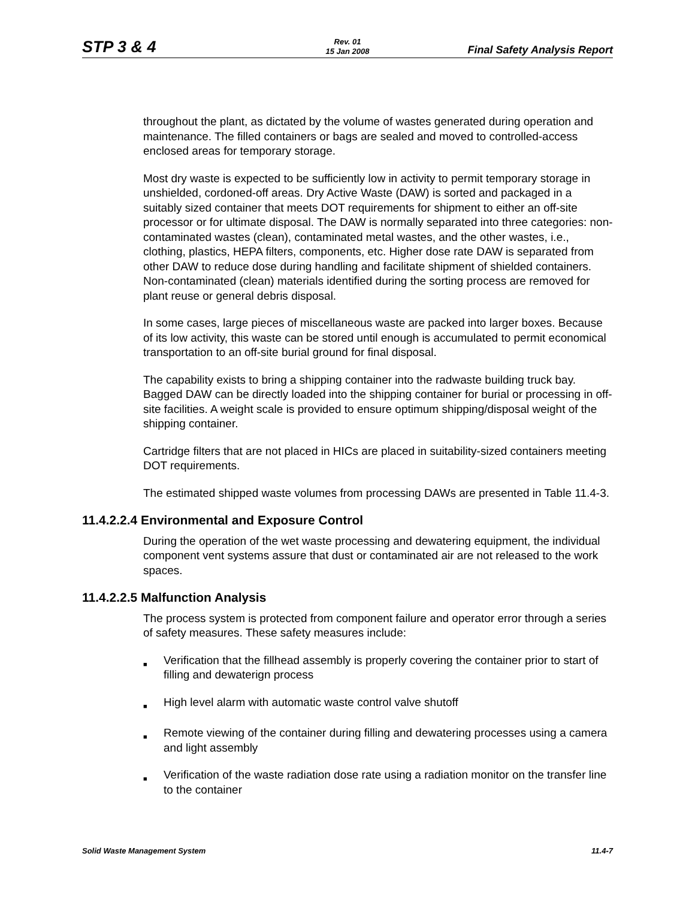STP 3 & 4
Rev. 01
15 Jan 2008
Final Safety Analysis Report
throughout the plant, as dictated by the volume of wastes generated during operation and maintenance. The filled containers or bags are sealed and moved to controlled-access enclosed areas for temporary storage.
Most dry waste is expected to be sufficiently low in activity to permit temporary storage in unshielded, cordoned-off areas. Dry Active Waste (DAW) is sorted and packaged in a suitably sized container that meets DOT requirements for shipment to either an off-site processor or for ultimate disposal. The DAW is normally separated into three categories: non-contaminated wastes (clean), contaminated metal wastes, and the other wastes, i.e., clothing, plastics, HEPA filters, components, etc. Higher dose rate DAW is separated from other DAW to reduce dose during handling and facilitate shipment of shielded containers. Non-contaminated (clean) materials identified during the sorting process are removed for plant reuse or general debris disposal.
In some cases, large pieces of miscellaneous waste are packed into larger boxes. Because of its low activity, this waste can be stored until enough is accumulated to permit economical transportation to an off-site burial ground for final disposal.
The capability exists to bring a shipping container into the radwaste building truck bay. Bagged DAW can be directly loaded into the shipping container for burial or processing in off-site facilities. A weight scale is provided to ensure optimum shipping/disposal weight of the shipping container.
Cartridge filters that are not placed in HICs are placed in suitability-sized containers meeting DOT requirements.
The estimated shipped waste volumes from processing DAWs are presented in Table 11.4-3.
11.4.2.2.4 Environmental and Exposure Control
During the operation of the wet waste processing and dewatering equipment, the individual component vent systems assure that dust or contaminated air are not released to the work spaces.
11.4.2.2.5 Malfunction Analysis
The process system is protected from component failure and operator error through a series of safety measures. These safety measures include:
■ Verification that the fillhead assembly is properly covering the container prior to start of filling and dewaterign process
■ High level alarm with automatic waste control valve shutoff
■ Remote viewing of the container during filling and dewatering processes using a camera and light assembly
■ Verification of the waste radiation dose rate using a radiation monitor on the transfer line to the container
Solid Waste Management System 11.4-7